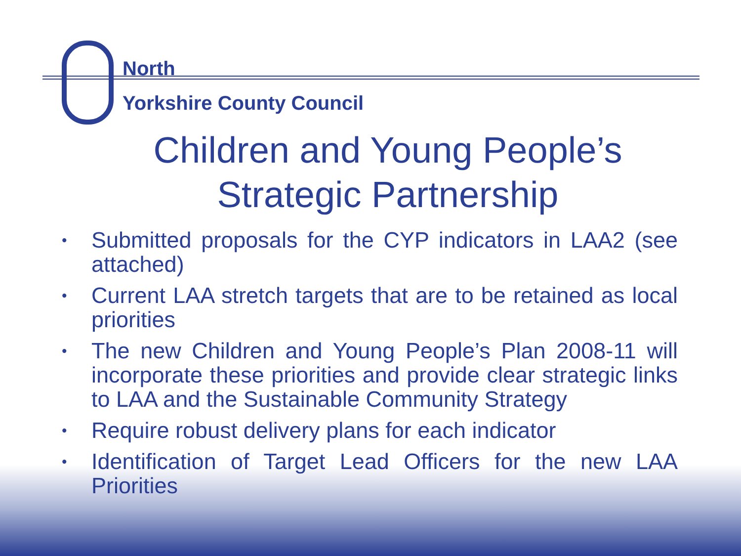North
Yorkshire County Council
Children and Young People’s
Strategic Partnership
• Submitted proposals for the CYP indicators in LAA2 (see attached)
• Current LAA stretch targets that are to be retained as local priorities
• The new Children and Young People’s Plan 2008-11 will incorporate these priorities and provide clear strategic links to LAA and the Sustainable Community Strategy
• Require robust delivery plans for each indicator
• Identification of Target Lead Officers for the new LAA Priorities